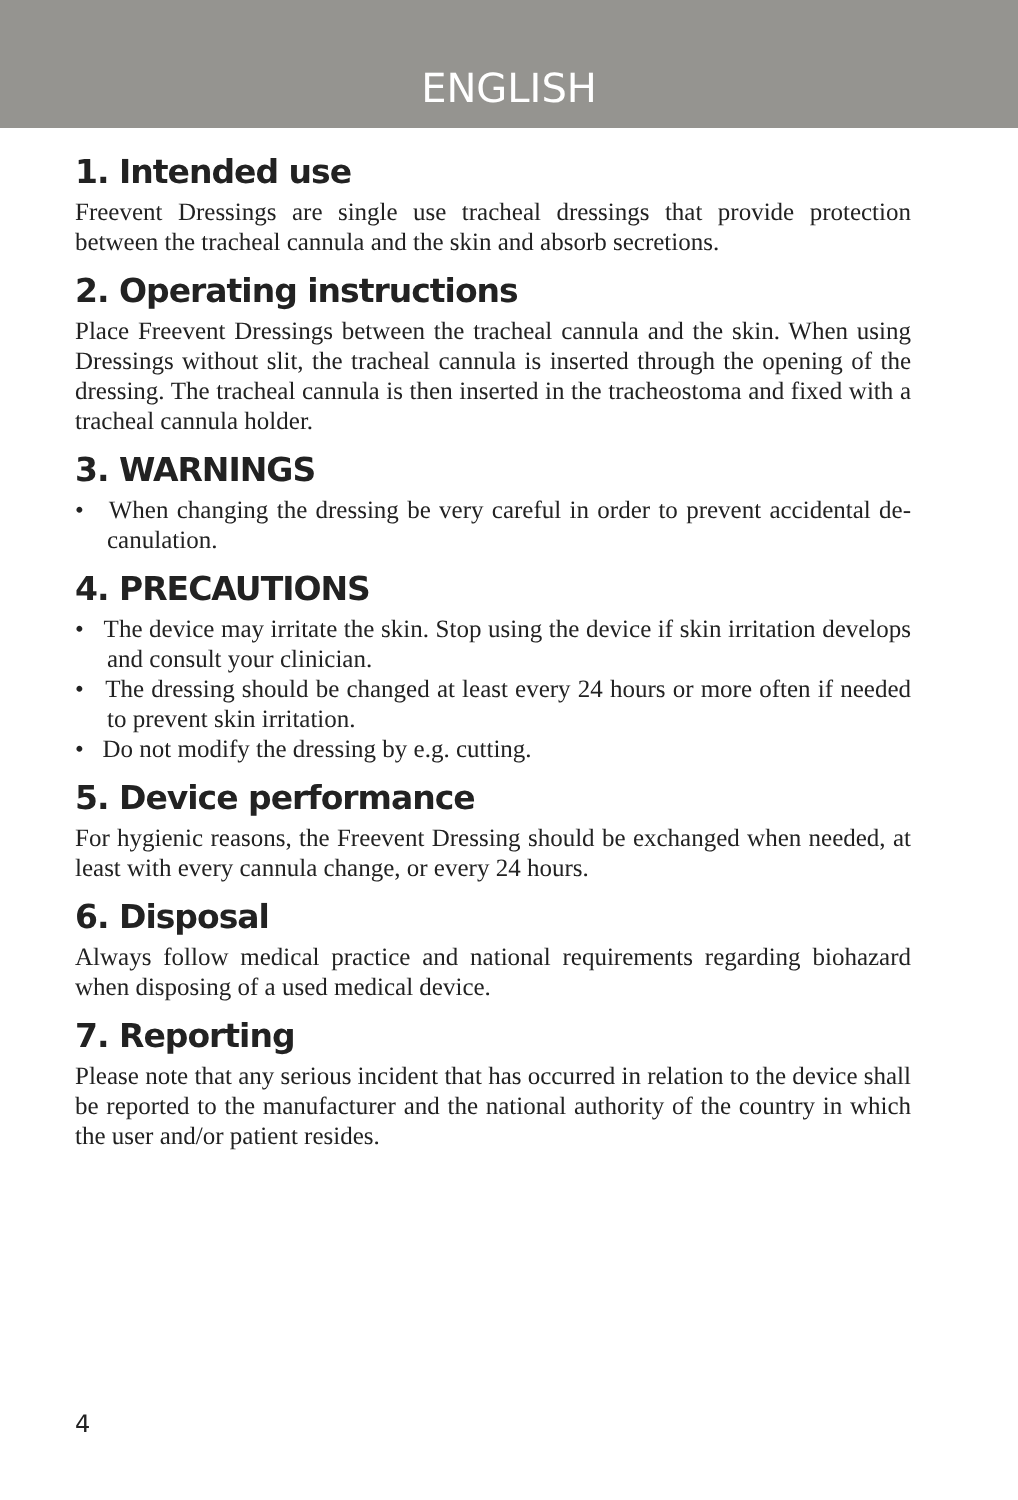ENGLISH
1. Intended use
Freevent Dressings are single use tracheal dressings that provide protection between the tracheal cannula and the skin and absorb secretions.
2. Operating instructions
Place Freevent Dressings between the tracheal cannula and the skin. When using Dressings without slit, the tracheal cannula is inserted through the opening of the dressing. The tracheal cannula is then inserted in the tracheostoma and fixed with a tracheal cannula holder.
3. WARNINGS
• When changing the dressing be very careful in order to prevent accidental de-canulation.
4. PRECAUTIONS
• The device may irritate the skin. Stop using the device if skin irritation develops and consult your clinician.
• The dressing should be changed at least every 24 hours or more often if needed to prevent skin irritation.
• Do not modify the dressing by e.g. cutting.
5. Device performance
For hygienic reasons, the Freevent Dressing should be exchanged when needed, at least with every cannula change, or every 24 hours.
6. Disposal
Always follow medical practice and national requirements regarding biohazard when disposing of a used medical device.
7. Reporting
Please note that any serious incident that has occurred in relation to the device shall be reported to the manufacturer and the national authority of the country in which the user and/or patient resides.
4